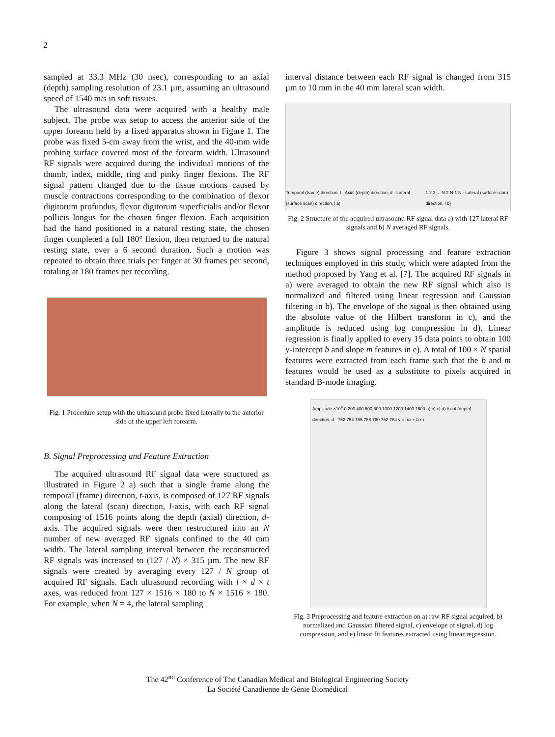2
sampled at 33.3 MHz (30 nsec), corresponding to an axial (depth) sampling resolution of 23.1 µm, assuming an ultrasound speed of 1540 m/s in soft tissues.
The ultrasound data were acquired with a healthy male subject. The probe was setup to access the anterior side of the upper forearm held by a fixed apparatus shown in Figure 1. The probe was fixed 5-cm away from the wrist, and the 40-mm wide probing surface covered most of the forearm width. Ultrasound RF signals were acquired during the individual motions of the thumb, index, middle, ring and pinky finger flexions. The RF signal pattern changed due to the tissue motions caused by muscle contractions corresponding to the combination of flexor digitorum profundus, flexor digitorum superficialis and/or flexor pollicis longus for the chosen finger flexion. Each acquisition had the hand positioned in a natural resting state, the chosen finger completed a full 180° flexion, then returned to the natural resting state, over a 6 second duration. Such a motion was repeated to obtain three trials per finger at 30 frames per second, totaling at 180 frames per recording.
Fig. 1 Procedure setup with the ultrasound probe fixed laterally to the anterior side of the upper left forearm.
B. Signal Preprocessing and Feature Extraction
The acquired ultrasound RF signal data were structured as illustrated in Figure 2 a) such that a single frame along the temporal (frame) direction, t-axis, is composed of 127 RF signals along the lateral (scan) direction, l-axis, with each RF signal composing of 1516 points along the depth (axial) direction, d-axis. The acquired signals were then restructured into an N number of new averaged RF signals confined to the 40 mm width. The lateral sampling interval between the reconstructed RF signals was increased to (127 / N) × 315 µm. The new RF signals were created by averaging every 127 / N group of acquired RF signals. Each ultrasound recording with l × d × t axes, was reduced from 127 × 1516 × 180 to N × 1516 × 180. For example, when N = 4, the lateral sampling
interval distance between each RF signal is changed from 315 µm to 10 mm in the 40 mm lateral scan width.
Temporal (frame) direction, t · Axial (depth) direction, d · Lateral (surface scan) direction, l a) 1 2 3 ... N-2 N-1 N · Lateral (surface scan) direction, l b)
Fig. 2 Structure of the acquired ultrasound RF signal data a) with 127 lateral RF signals and b) N averaged RF signals.
Figure 3 shows signal processing and feature extraction techniques employed in this study, which were adapted from the method proposed by Yang et al. [7]. The acquired RF signals in a) were averaged to obtain the new RF signal which also is normalized and filtered using linear regression and Gaussian filtering in b). The envelope of the signal is then obtained using the absolute value of the Hilbert transform in c), and the amplitude is reduced using log compression in d). Linear regression is finally applied to every 15 data points to obtain 100 y-intercept b and slope m features in e). A total of 100 × N spatial features were extracted from each frame such that the b and m features would be used as a substitute to pixels acquired in standard B-mode imaging.
Amplitude ×10<sup>4</sup> 0 200 400 600 800 1000 1200 1400 1600 a) b) c) d) Axial (depth) direction, d · 752 754 756 758 760 762 764 y = mx + b e)
Fig. 3 Preprocessing and feature extraction on a) raw RF signal acquired, b) normalized and Gaussian filtered signal, c) envelope of signal, d) log compression, and e) linear fit features extracted using linear regression.
The 42<sup>nd</sup> Conference of The Canadian Medical and Biological Engineering Society
La Société Canadienne de Génie Biomédical